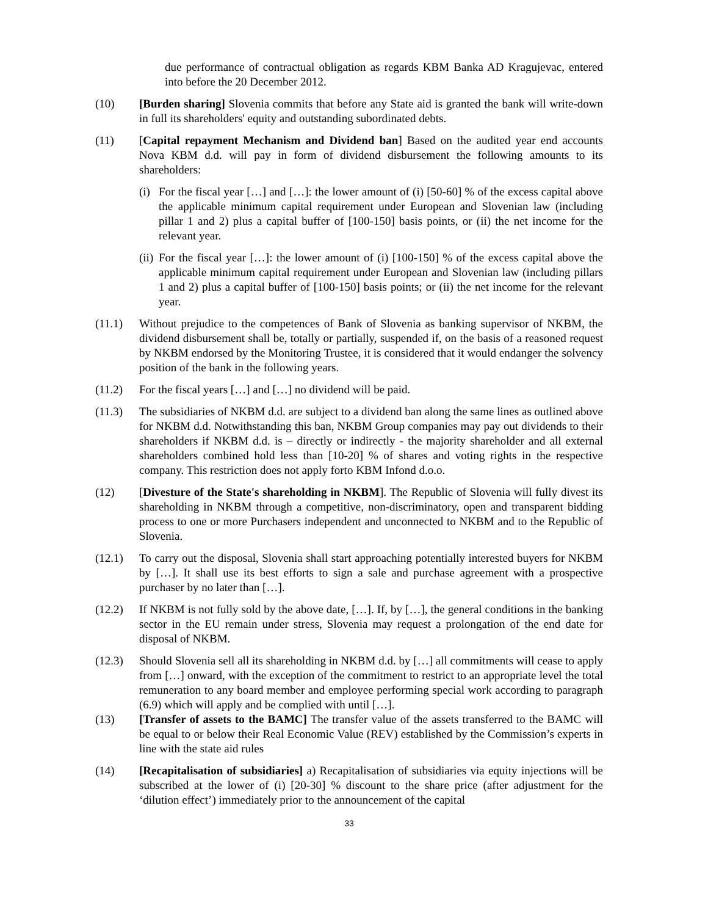due performance of contractual obligation as regards KBM Banka AD Kragujevac, entered into before the 20 December 2012.
(10) [Burden sharing] Slovenia commits that before any State aid is granted the bank will write-down in full its shareholders' equity and outstanding subordinated debts.
(11) [Capital repayment Mechanism and Dividend ban] Based on the audited year end accounts Nova KBM d.d. will pay in form of dividend disbursement the following amounts to its shareholders:
(i)
For the fiscal year […] and […]: the lower amount of (i) [50-60] % of the excess capital above the applicable minimum capital requirement under European and Slovenian law (including pillar 1 and 2) plus a capital buffer of [100-150] basis points, or (ii) the net income for the relevant year.
(ii)
For the fiscal year […]: the lower amount of (i) [100-150] % of the excess capital above the applicable minimum capital requirement under European and Slovenian law (including pillars 1 and 2) plus a capital buffer of [100-150] basis points; or (ii) the net income for the relevant year.
(11.1) Without prejudice to the competences of Bank of Slovenia as banking supervisor of NKBM, the dividend disbursement shall be, totally or partially, suspended if, on the basis of a reasoned request by NKBM endorsed by the Monitoring Trustee, it is considered that it would endanger the solvency position of the bank in the following years.
(11.2) For the fiscal years […] and […] no dividend will be paid.
(11.3) The subsidiaries of NKBM d.d. are subject to a dividend ban along the same lines as outlined above for NKBM d.d. Notwithstanding this ban, NKBM Group companies may pay out dividends to their shareholders if NKBM d.d. is – directly or indirectly - the majority shareholder and all external shareholders combined hold less than [10-20] % of shares and voting rights in the respective company. This restriction does not apply forto KBM Infond d.o.o.
(12) [Divesture of the State's shareholding in NKBM]. The Republic of Slovenia will fully divest its shareholding in NKBM through a competitive, non-discriminatory, open and transparent bidding process to one or more Purchasers independent and unconnected to NKBM and to the Republic of Slovenia.
(12.1) To carry out the disposal, Slovenia shall start approaching potentially interested buyers for NKBM by […]. It shall use its best efforts to sign a sale and purchase agreement with a prospective purchaser by no later than […].
(12.2) If NKBM is not fully sold by the above date, […]. If, by […], the general conditions in the banking sector in the EU remain under stress, Slovenia may request a prolongation of the end date for disposal of NKBM.
(12.3) Should Slovenia sell all its shareholding in NKBM d.d. by […] all commitments will cease to apply from […] onward, with the exception of the commitment to restrict to an appropriate level the total remuneration to any board member and employee performing special work according to paragraph (6.9) which will apply and be complied with until […].
(13) [Transfer of assets to the BAMC] The transfer value of the assets transferred to the BAMC will be equal to or below their Real Economic Value (REV) established by the Commission’s experts in line with the state aid rules
(14) [Recapitalisation of subsidiaries] a) Recapitalisation of subsidiaries via equity injections will be subscribed at the lower of (i) [20-30] % discount to the share price (after adjustment for the ‘dilution effect’) immediately prior to the announcement of the capital
33